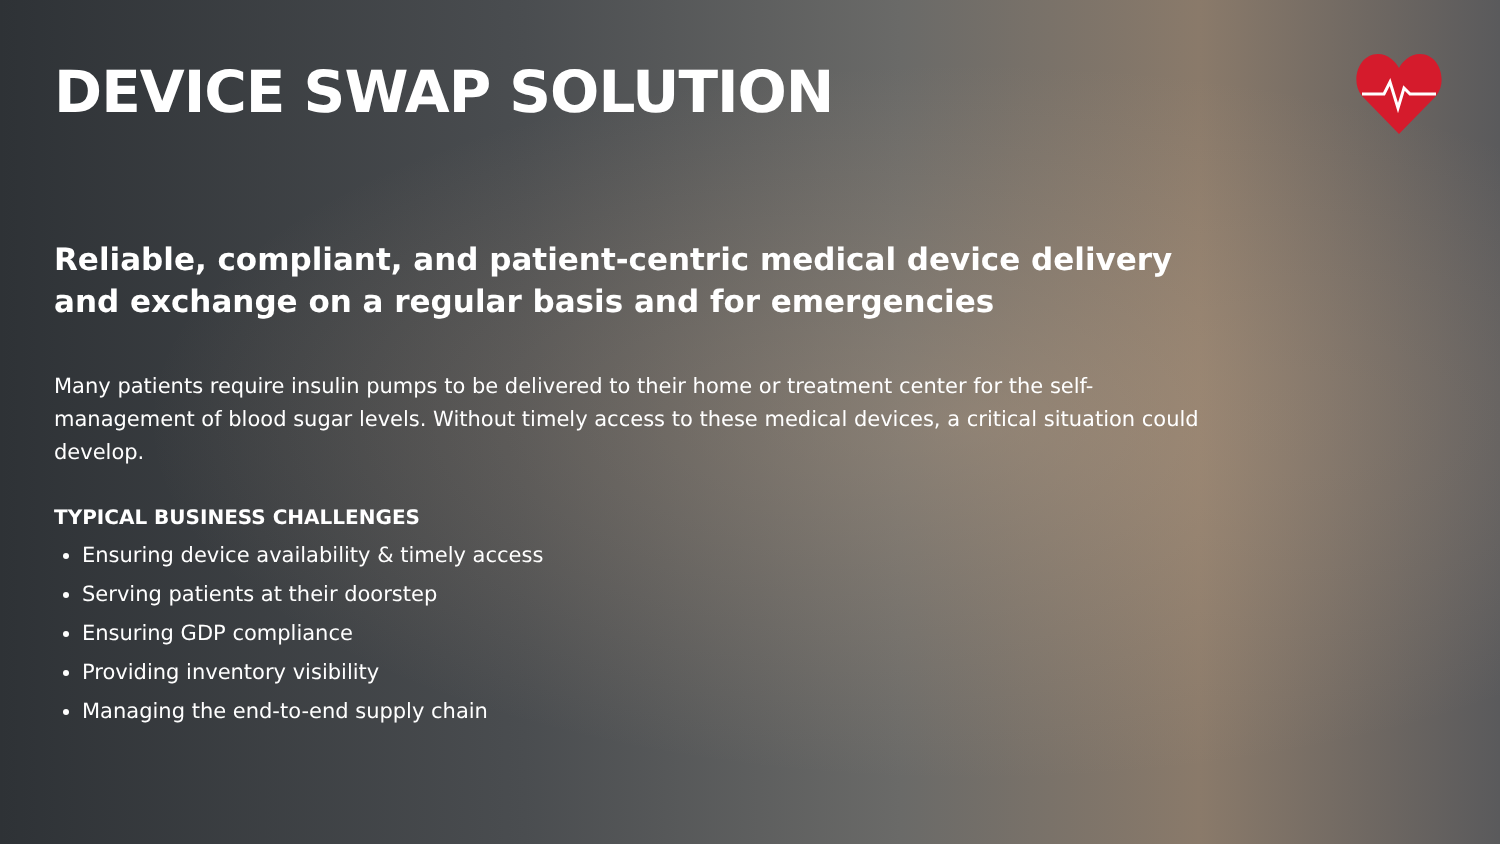DEVICE SWAP SOLUTION
Reliable, compliant, and patient-centric medical device delivery and exchange on a regular basis and for emergencies
Many patients require insulin pumps to be delivered to their home or treatment center for the self-management of blood sugar levels. Without timely access to these medical devices, a critical situation could develop.
TYPICAL BUSINESS CHALLENGES
Ensuring device availability & timely access
Serving patients at their doorstep
Ensuring GDP compliance
Providing inventory visibility
Managing the end-to-end supply chain